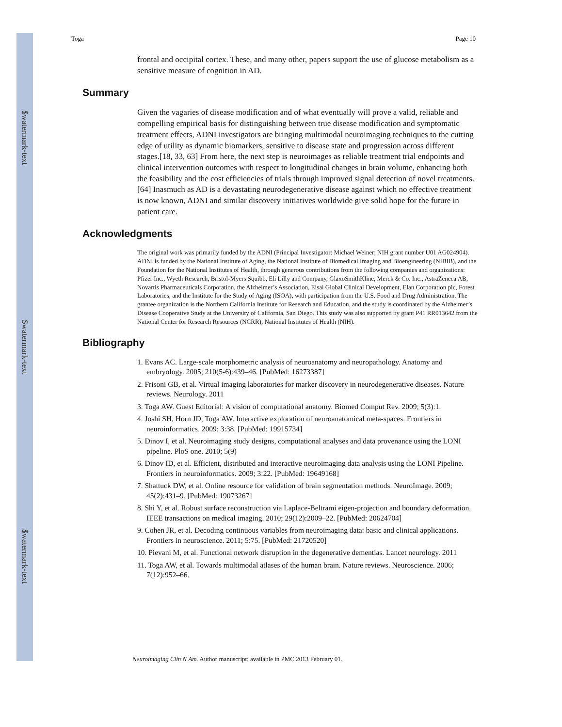$watermark-text
$watermark-text
$watermark-text
Toga Page 10
frontal and occipital cortex. These, and many other, papers support the use of glucose metabolism as a sensitive measure of cognition in AD.
Summary
Given the vagaries of disease modification and of what eventually will prove a valid, reliable and compelling empirical basis for distinguishing between true disease modification and symptomatic treatment effects, ADNI investigators are bringing multimodal neuroimaging techniques to the cutting edge of utility as dynamic biomarkers, sensitive to disease state and progression across different stages.[18, 33, 63] From here, the next step is neuroimages as reliable treatment trial endpoints and clinical intervention outcomes with respect to longitudinal changes in brain volume, enhancing both the feasibility and the cost efficiencies of trials through improved signal detection of novel treatments.[64] Inasmuch as AD is a devastating neurodegenerative disease against which no effective treatment is now known, ADNI and similar discovery initiatives worldwide give solid hope for the future in patient care.
Acknowledgments
The original work was primarily funded by the ADNI (Principal Investigator: Michael Weiner; NIH grant number U01 AG024904). ADNI is funded by the National Institute of Aging, the National Institute of Biomedical Imaging and Bioengineering (NIBIB), and the Foundation for the National Institutes of Health, through generous contributions from the following companies and organizations: Pfizer Inc., Wyeth Research, Bristol-Myers Squibb, Eli Lilly and Company, GlaxoSmithKline, Merck & Co. Inc., AstraZeneca AB, Novartis Pharmaceuticals Corporation, the Alzheimer’s Association, Eisai Global Clinical Development, Elan Corporation plc, Forest Laboratories, and the Institute for the Study of Aging (ISOA), with participation from the U.S. Food and Drug Administration. The grantee organization is the Northern California Institute for Research and Education, and the study is coordinated by the Alzheimer’s Disease Cooperative Study at the University of California, San Diego. This study was also supported by grant P41 RR013642 from the National Center for Research Resources (NCRR), National Institutes of Health (NIH).
Bibliography
1. Evans AC. Large-scale morphometric analysis of neuroanatomy and neuropathology. Anatomy and embryology. 2005; 210(5-6):439–46. [PubMed: 16273387]
2. Frisoni GB, et al. Virtual imaging laboratories for marker discovery in neurodegenerative diseases. Nature reviews. Neurology. 2011
3. Toga AW. Guest Editorial: A vision of computational anatomy. Biomed Comput Rev. 2009; 5(3):1.
4. Joshi SH, Horn JD, Toga AW. Interactive exploration of neuroanatomical meta-spaces. Frontiers in neuroinformatics. 2009; 3:38. [PubMed: 19915734]
5. Dinov I, et al. Neuroimaging study designs, computational analyses and data provenance using the LONI pipeline. PloS one. 2010; 5(9)
6. Dinov ID, et al. Efficient, distributed and interactive neuroimaging data analysis using the LONI Pipeline. Frontiers in neuroinformatics. 2009; 3:22. [PubMed: 19649168]
7. Shattuck DW, et al. Online resource for validation of brain segmentation methods. NeuroImage. 2009; 45(2):431–9. [PubMed: 19073267]
8. Shi Y, et al. Robust surface reconstruction via Laplace-Beltrami eigen-projection and boundary deformation. IEEE transactions on medical imaging. 2010; 29(12):2009–22. [PubMed: 20624704]
9. Cohen JR, et al. Decoding continuous variables from neuroimaging data: basic and clinical applications. Frontiers in neuroscience. 2011; 5:75. [PubMed: 21720520]
10. Pievani M, et al. Functional network disruption in the degenerative dementias. Lancet neurology. 2011
11. Toga AW, et al. Towards multimodal atlases of the human brain. Nature reviews. Neuroscience. 2006; 7(12):952–66.
Neuroimaging Clin N Am. Author manuscript; available in PMC 2013 February 01.